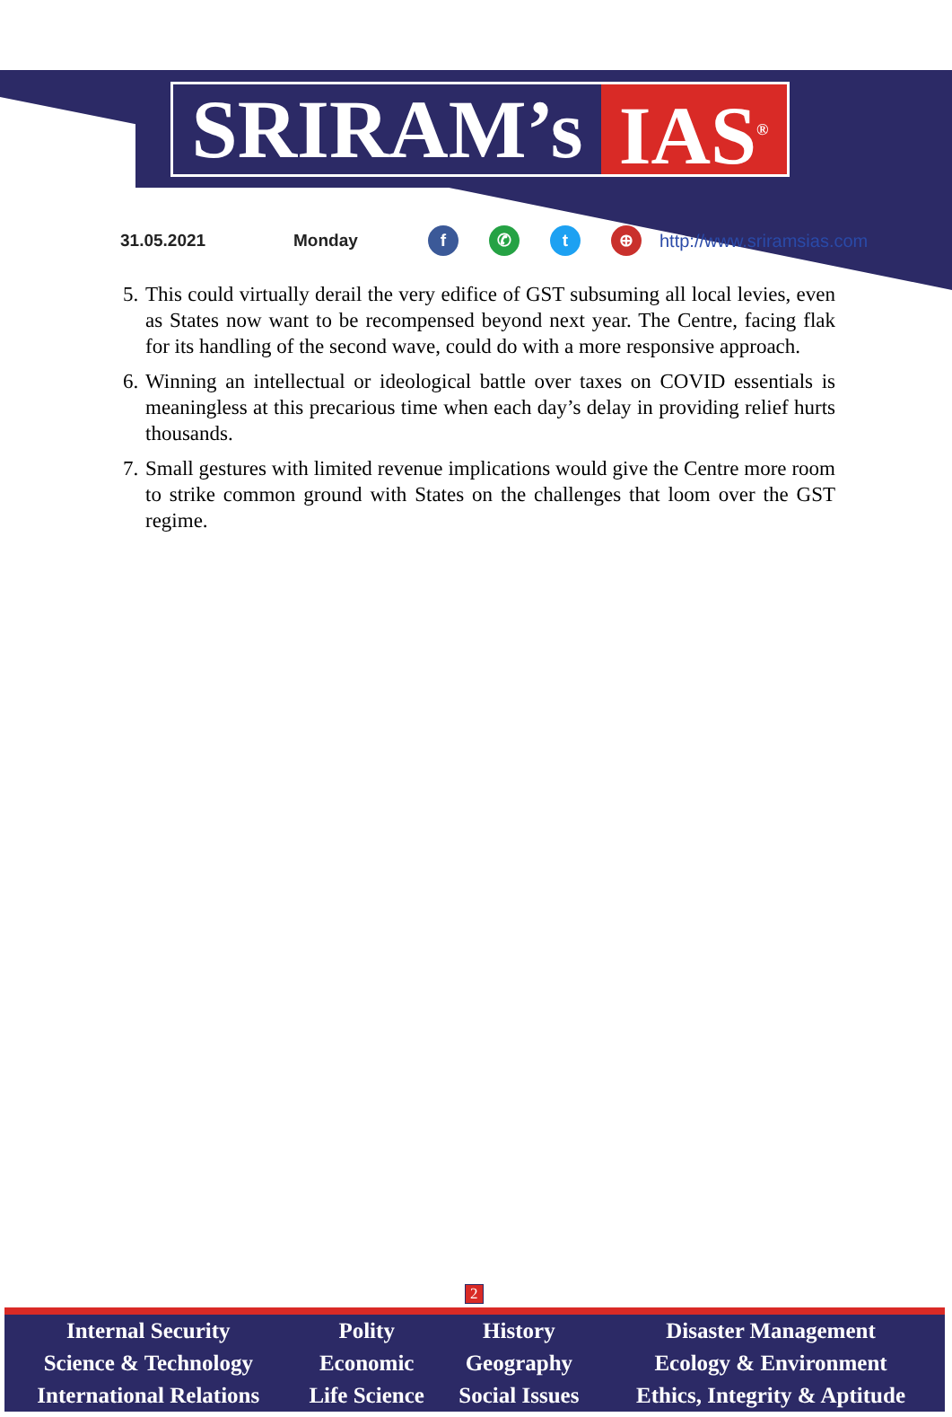SRIRAM’s IAS<sup>®</sup>
31.05.2021 Monday f ✆ t ⊕ http://www.sriramsias.com
5. This could virtually derail the very edifice of GST subsuming all local levies, even as States now want to be recompensed beyond next year. The Centre, facing flak for its handling of the second wave, could do with a more responsive approach.
6. Winning an intellectual or ideological battle over taxes on COVID essentials is meaningless at this precarious time when each day’s delay in providing relief hurts thousands.
7. Small gestures with limited revenue implications would give the Centre more room to strike common ground with States on the challenges that loom over the GST regime.
2
| Internal Security | Polity | History | Disaster Management |
| Science & Technology | Economic | Geography | Ecology & Environment |
| International Relations | Life Science | Social Issues | Ethics, Integrity & Aptitude |